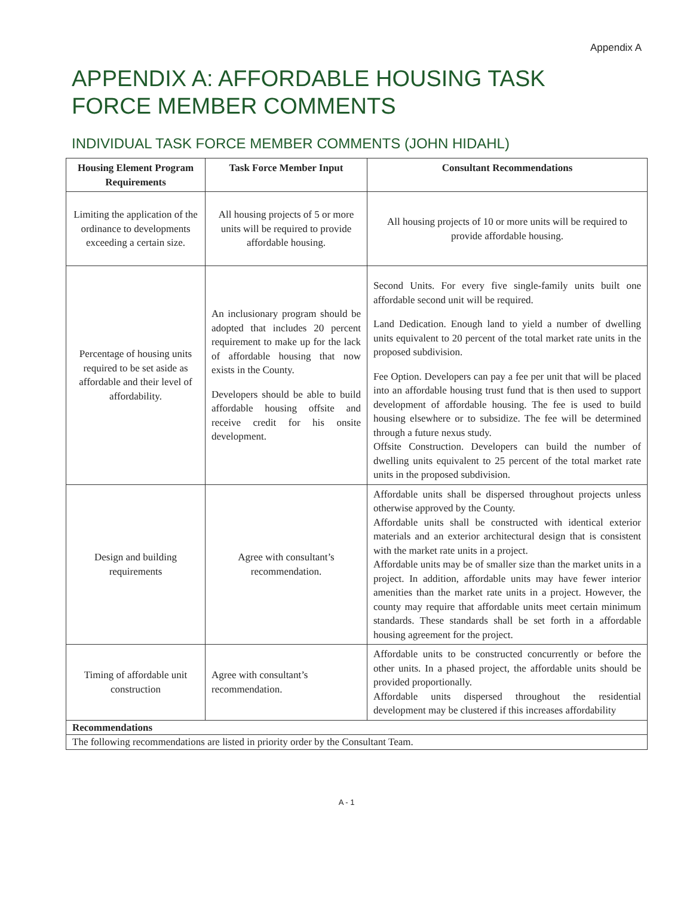Appendix A
APPENDIX A: AFFORDABLE HOUSING TASK FORCE MEMBER COMMENTS
INDIVIDUAL TASK FORCE MEMBER COMMENTS (JOHN HIDAHL)
| Housing Element Program Requirements | Task Force Member Input | Consultant Recommendations |
| --- | --- | --- |
| Limiting the application of the ordinance to developments exceeding a certain size. | All housing projects of 5 or more units will be required to provide affordable housing. | All housing projects of 10 or more units will be required to provide affordable housing. |
| Percentage of housing units required to be set aside as affordable and their level of affordability. | An inclusionary program should be adopted that includes 20 percent requirement to make up for the lack of affordable housing that now exists in the County. Developers should be able to build affordable housing offsite and receive credit for his onsite development. | Second Units. For every five single-family units built one affordable second unit will be required. Land Dedication. Enough land to yield a number of dwelling units equivalent to 20 percent of the total market rate units in the proposed subdivision. Fee Option. Developers can pay a fee per unit that will be placed into an affordable housing trust fund that is then used to support development of affordable housing. The fee is used to build housing elsewhere or to subsidize. The fee will be determined through a future nexus study. Offsite Construction. Developers can build the number of dwelling units equivalent to 25 percent of the total market rate units in the proposed subdivision. |
| Design and building requirements | Agree with consultant’s recommendation. | Affordable units shall be dispersed throughout projects unless otherwise approved by the County. Affordable units shall be constructed with identical exterior materials and an exterior architectural design that is consistent with the market rate units in a project. Affordable units may be of smaller size than the market units in a project. In addition, affordable units may have fewer interior amenities than the market rate units in a project. However, the county may require that affordable units meet certain minimum standards. These standards shall be set forth in a affordable housing agreement for the project. |
| Timing of affordable unit construction | Agree with consultant’s recommendation. | Affordable units to be constructed concurrently or before the other units. In a phased project, the affordable units should be provided proportionally. Affordable units dispersed throughout the residential development may be clustered if this increases affordability |
| Recommendations | | |
| The following recommendations are listed in priority order by the Consultant Team. | | |
A - 1